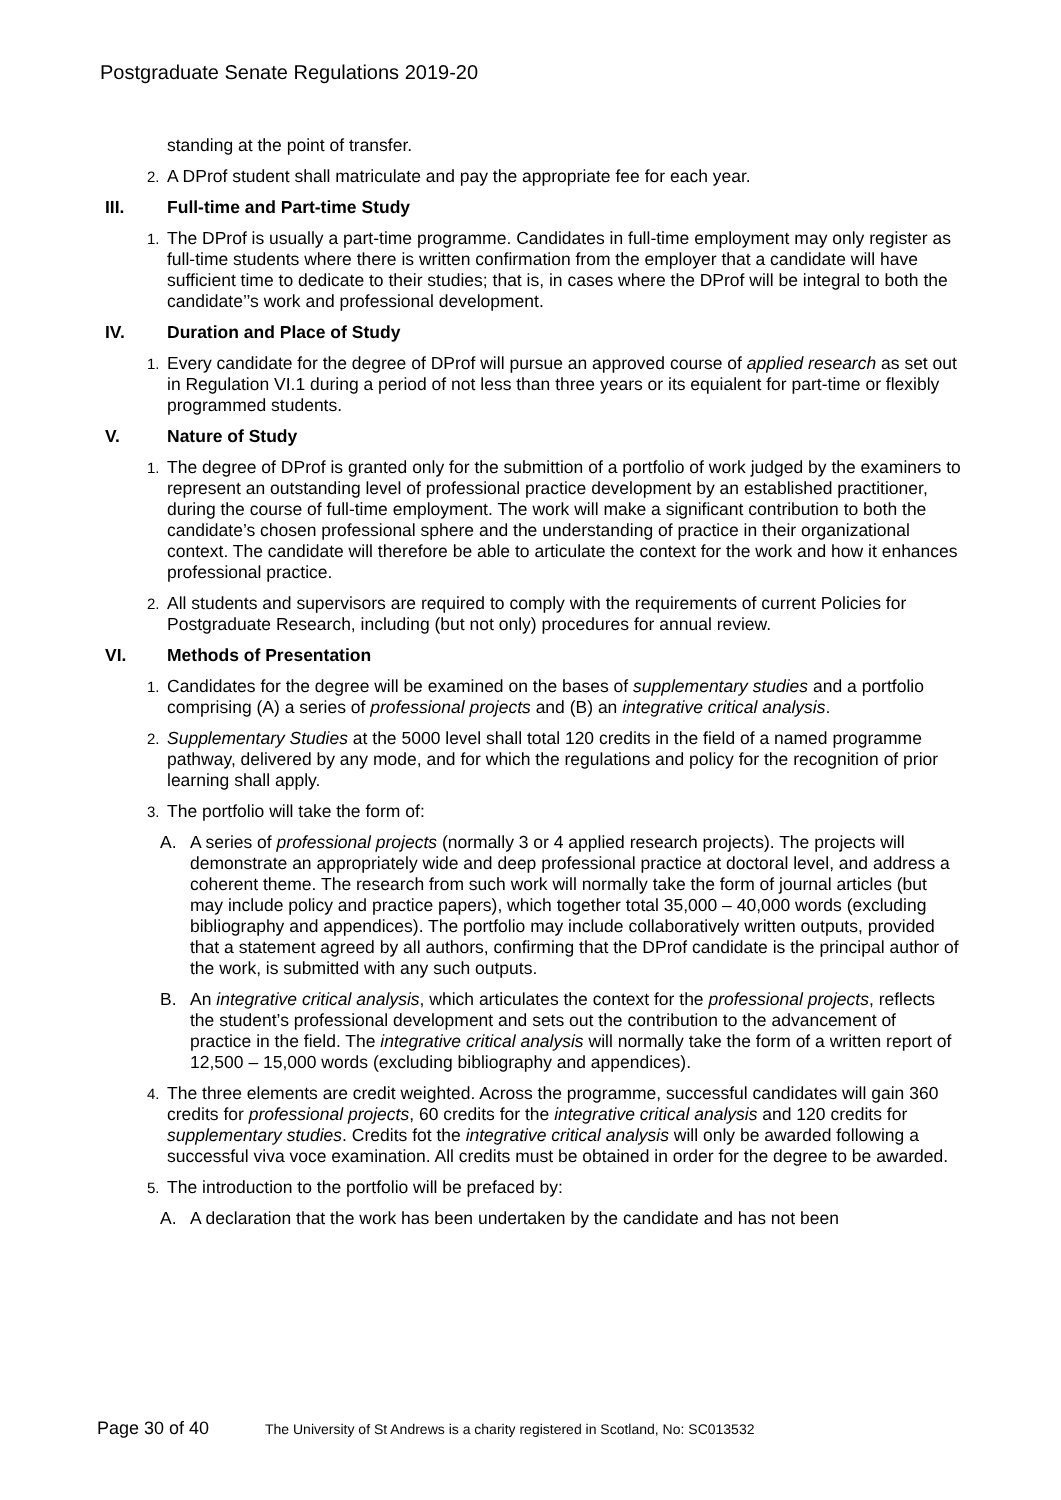Postgraduate Senate Regulations 2019-20
standing at the point of transfer.
2.
A DProf student shall matriculate and pay the appropriate fee for each year.
III. Full-time and Part-time Study
1.
The DProf is usually a part-time programme. Candidates in full-time employment may only register as full-time students where there is written confirmation from the employer that a candidate will have sufficient time to dedicate to their studies; that is, in cases where the DProf will be integral to both the candidate’’s work and professional development.
IV. Duration and Place of Study
1.
Every candidate for the degree of DProf will pursue an approved course of applied research as set out in Regulation VI.1 during a period of not less than three years or its equialent for part-time or flexibly programmed students.
V. Nature of Study
1.
The degree of DProf is granted only for the submittion of a portfolio of work judged by the examiners to represent an outstanding level of professional practice development by an established practitioner, during the course of full-time employment. The work will make a significant contribution to both the candidate’s chosen professional sphere and the understanding of practice in their organizational context. The candidate will therefore be able to articulate the context for the work and how it enhances professional practice.
2.
All students and supervisors are required to comply with the requirements of current Policies for Postgraduate Research, including (but not only) procedures for annual review.
VI. Methods of Presentation
1.
Candidates for the degree will be examined on the bases of supplementary studies and a portfolio comprising (A) a series of professional projects and (B) an integrative critical analysis.
2.
Supplementary Studies at the 5000 level shall total 120 credits in the field of a named programme pathway, delivered by any mode, and for which the regulations and policy for the recognition of prior learning shall apply.
3.
The portfolio will take the form of:
A. A series of professional projects (normally 3 or 4 applied research projects). The projects will demonstrate an appropriately wide and deep professional practice at doctoral level, and address a coherent theme. The research from such work will normally take the form of journal articles (but may include policy and practice papers), which together total 35,000 – 40,000 words (excluding bibliography and appendices). The portfolio may include collaboratively written outputs, provided that a statement agreed by all authors, confirming that the DProf candidate is the principal author of the work, is submitted with any such outputs.
B. An integrative critical analysis, which articulates the context for the professional projects, reflects the student’s professional development and sets out the contribution to the advancement of practice in the field. The integrative critical analysis will normally take the form of a written report of 12,500 – 15,000 words (excluding bibliography and appendices).
4.
The three elements are credit weighted. Across the programme, successful candidates will gain 360 credits for professional projects, 60 credits for the integrative critical analysis and 120 credits for supplementary studies. Credits fot the integrative critical analysis will only be awarded following a successful viva voce examination. All credits must be obtained in order for the degree to be awarded.
5.
The introduction to the portfolio will be prefaced by:
A. A declaration that the work has been undertaken by the candidate and has not been
Page 30 of 40 The University of St Andrews is a charity registered in Scotland, No: SC013532